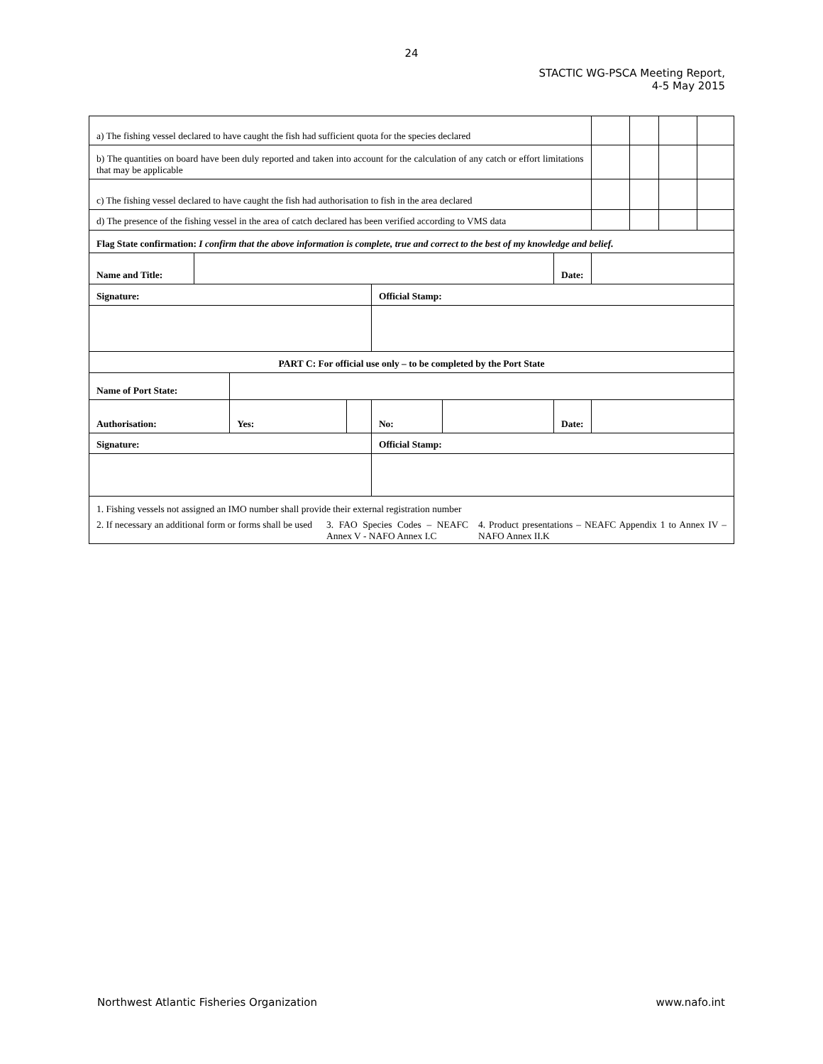24
STACTIC WG-PSCA Meeting Report,
4-5 May 2015
| a) The fishing vessel declared to have caught the fish had sufficient quota for the species declared | | | | | | | | | | |
| b) The quantities on board have been duly reported and taken into account for the calculation of any catch or effort limitations that may be applicable | | | | | | | | | | |
| c) The fishing vessel declared to have caught the fish had authorisation to fish in the area declared | | | | | | | | | | |
| d) The presence of the fishing vessel in the area of catch declared has been verified according to VMS data | | | | | | | | | | |
| Flag State confirmation: I confirm that the above information is complete, true and correct to the best of my knowledge and belief. | | | | | | | | | | |
| Name and Title: | | | | | | Date: | | | | |
| Signature: | | | | Official Stamp: | | | | | | |
| PART C: For official use only – to be completed by the Port State | | | | | | | | | | |
| Name of Port State: | | | | | | | | | | |
| Authorisation: | | Yes: | | No: | | Date: | | | | |
| Signature: | | | | Official Stamp: | | | | | | |
| 1. Fishing vessels not assigned an IMO number shall provide their external registration number 2. If necessary an additional form or forms shall be used 3. FAO Species Codes – NEAFC Annex V - NAFO Annex I.C 4. Product presentations – NEAFC Appendix 1 to Annex IV – NAFO Annex II.K | | | | | | | | | | |
Northwest Atlantic Fisheries Organization www.nafo.int